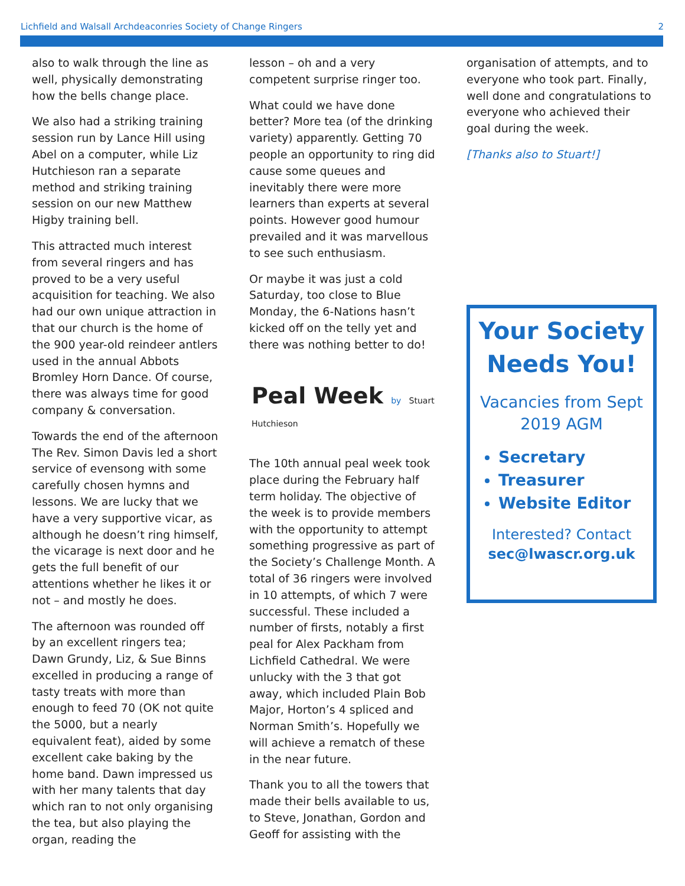Lichfield and Walsall Archdeaconries Society of Change Ringers 2
also to walk through the line as well, physically demonstrating how the bells change place.
We also had a striking training session run by Lance Hill using Abel on a computer, while Liz Hutchieson ran a separate method and striking training session on our new Matthew Higby training bell.
This attracted much interest from several ringers and has proved to be a very useful acquisition for teaching. We also had our own unique attraction in that our church is the home of the 900 year-old reindeer antlers used in the annual Abbots Bromley Horn Dance. Of course, there was always time for good company & conversation.
Towards the end of the afternoon The Rev. Simon Davis led a short service of evensong with some carefully chosen hymns and lessons. We are lucky that we have a very supportive vicar, as although he doesn’t ring himself, the vicarage is next door and he gets the full benefit of our attentions whether he likes it or not – and mostly he does.
The afternoon was rounded off by an excellent ringers tea; Dawn Grundy, Liz, & Sue Binns excelled in producing a range of tasty treats with more than enough to feed 70 (OK not quite the 5000, but a nearly equivalent feat), aided by some excellent cake baking by the home band. Dawn impressed us with her many talents that day which ran to not only organising the tea, but also playing the organ, reading the
lesson – oh and a very competent surprise ringer too.
What could we have done better? More tea (of the drinking variety) apparently. Getting 70 people an opportunity to ring did cause some queues and inevitably there were more learners than experts at several points. However good humour prevailed and it was marvellous to see such enthusiasm.
Or maybe it was just a cold Saturday, too close to Blue Monday, the 6-Nations hasn’t kicked off on the telly yet and there was nothing better to do!
Peal Week by Stuart
Hutchieson
The 10th annual peal week took place during the February half term holiday. The objective of the week is to provide members with the opportunity to attempt something progressive as part of the Society’s Challenge Month. A total of 36 ringers were involved in 10 attempts, of which 7 were successful. These included a number of firsts, notably a first peal for Alex Packham from Lichfield Cathedral. We were unlucky with the 3 that got away, which included Plain Bob Major, Horton’s 4 spliced and Norman Smith’s. Hopefully we will achieve a rematch of these in the near future.
Thank you to all the towers that made their bells available to us, to Steve, Jonathan, Gordon and Geoff for assisting with the
organisation of attempts, and to everyone who took part. Finally, well done and congratulations to everyone who achieved their goal during the week.
[Thanks also to Stuart!]
Your Society Needs You!
Vacancies from Sept 2019 AGM
Secretary
Treasurer
Website Editor
Interested? Contact
sec@lwascr.org.uk